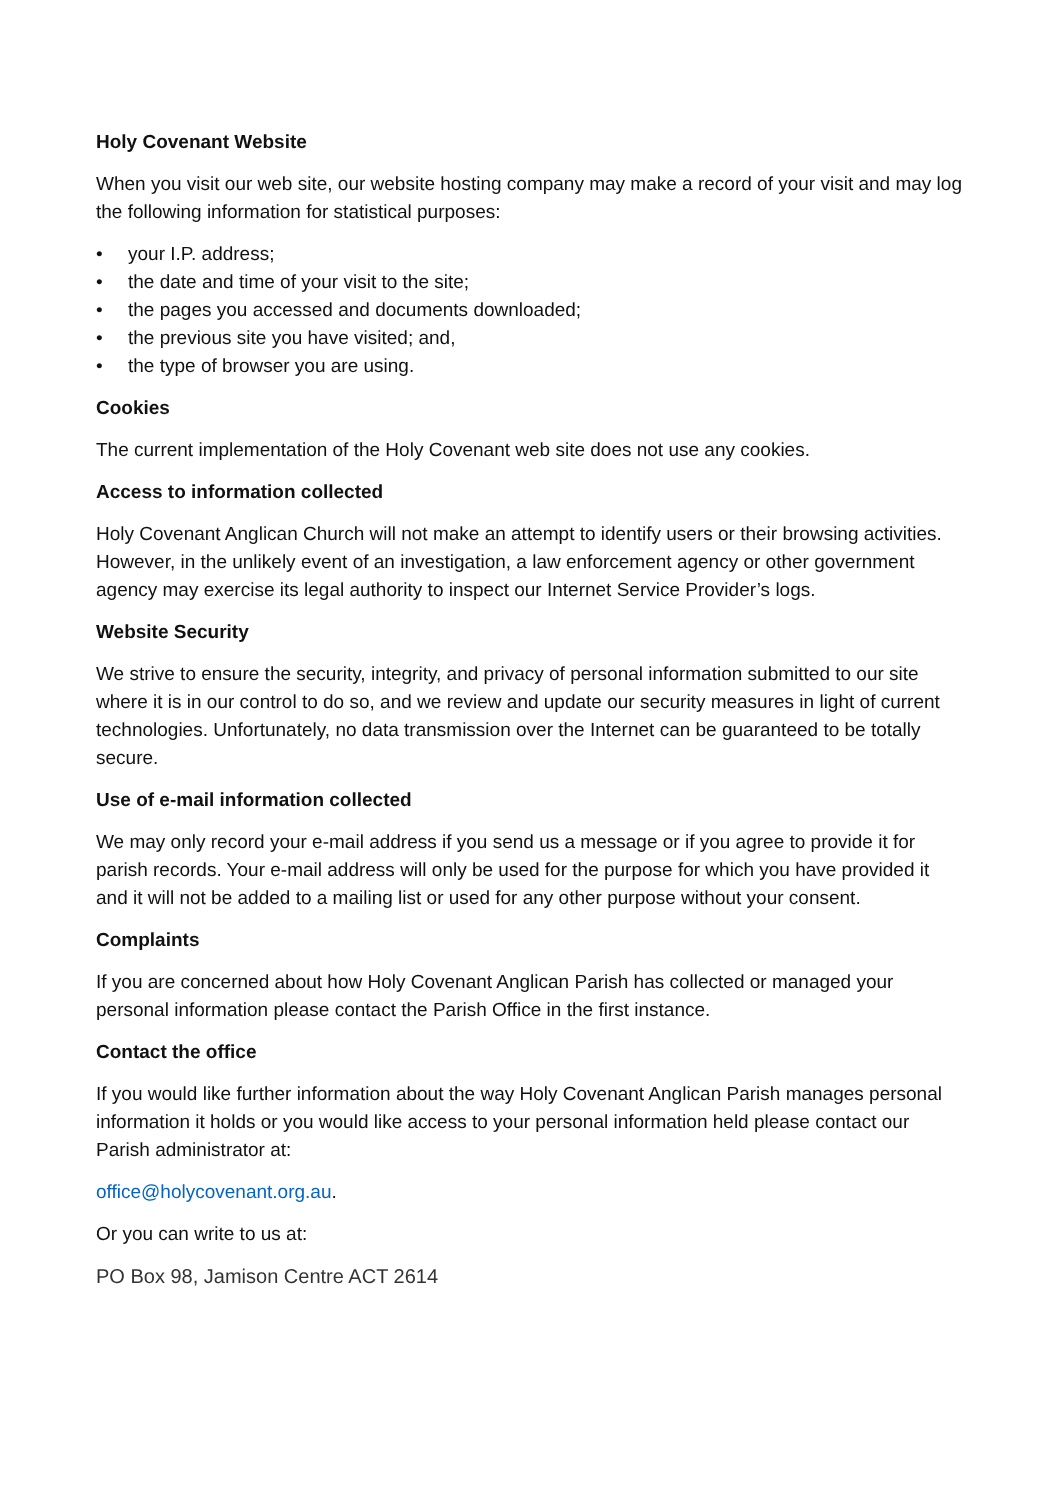Holy Covenant Website
When you visit our web site, our website hosting company may make a record of your visit and may log the following information for statistical purposes:
• your I.P. address;
• the date and time of your visit to the site;
• the pages you accessed and documents downloaded;
• the previous site you have visited; and,
• the type of browser you are using.
Cookies
The current implementation of the Holy Covenant web site does not use any cookies.
Access to information collected
Holy Covenant Anglican Church will not make an attempt to identify users or their browsing activities. However, in the unlikely event of an investigation, a law enforcement agency or other government agency may exercise its legal authority to inspect our Internet Service Provider’s logs.
Website Security
We strive to ensure the security, integrity, and privacy of personal information submitted to our site where it is in our control to do so, and we review and update our security measures in light of current technologies. Unfortunately, no data transmission over the Internet can be guaranteed to be totally secure.
Use of e-mail information collected
We may only record your e-mail address if you send us a message or if you agree to provide it for parish records. Your e-mail address will only be used for the purpose for which you have provided it and it will not be added to a mailing list or used for any other purpose without your consent.
Complaints
If you are concerned about how Holy Covenant Anglican Parish has collected or managed your personal information please contact the Parish Office in the first instance.
Contact the office
If you would like further information about the way Holy Covenant Anglican Parish manages personal information it holds or you would like access to your personal information held please contact our Parish administrator at:
office@holycovenant.org.au.
Or you can write to us at:
PO Box 98, Jamison Centre ACT 2614